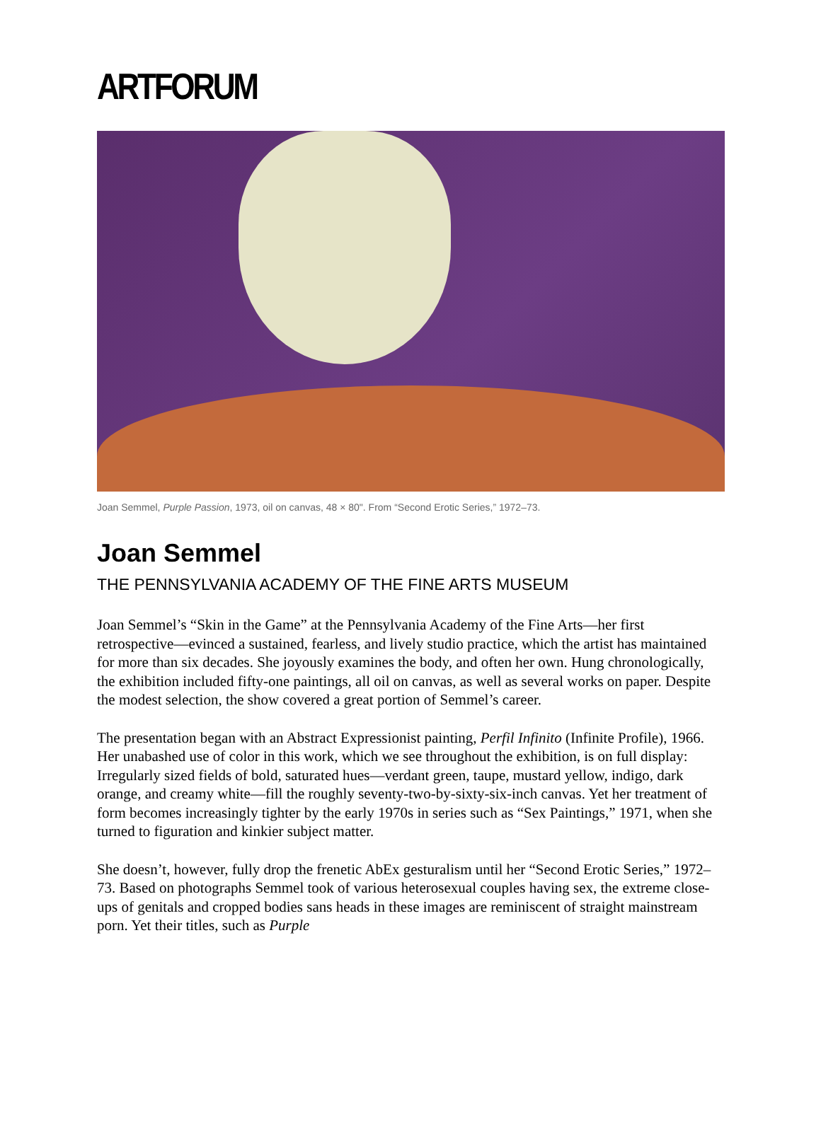ARTFORUM
Joan Semmel, Purple Passion, 1973, oil on canvas, 48 × 80". From “Second Erotic Series,” 1972–73.
Joan Semmel
THE PENNSYLVANIA ACADEMY OF THE FINE ARTS MUSEUM
Joan Semmel’s “Skin in the Game” at the Pennsylvania Academy of the Fine Arts—her first retrospective—evinced a sustained, fearless, and lively studio practice, which the artist has maintained for more than six decades. She joyously examines the body, and often her own. Hung chronologically, the exhibition included fifty-one paintings, all oil on canvas, as well as several works on paper. Despite the modest selection, the show covered a great portion of Semmel’s career.
The presentation began with an Abstract Expressionist painting, Perfil Infinito (Infinite Profile), 1966. Her unabashed use of color in this work, which we see throughout the exhibition, is on full display: Irregularly sized fields of bold, saturated hues—verdant green, taupe, mustard yellow, indigo, dark orange, and creamy white—fill the roughly seventy-two-by-sixty-six-inch canvas. Yet her treatment of form becomes increasingly tighter by the early 1970s in series such as “Sex Paintings,” 1971, when she turned to figuration and kinkier subject matter.
She doesn’t, however, fully drop the frenetic AbEx gesturalism until her “Second Erotic Series,” 1972–73. Based on photographs Semmel took of various heterosexual couples having sex, the extreme close-ups of genitals and cropped bodies sans heads in these images are reminiscent of straight mainstream porn. Yet their titles, such as Purple